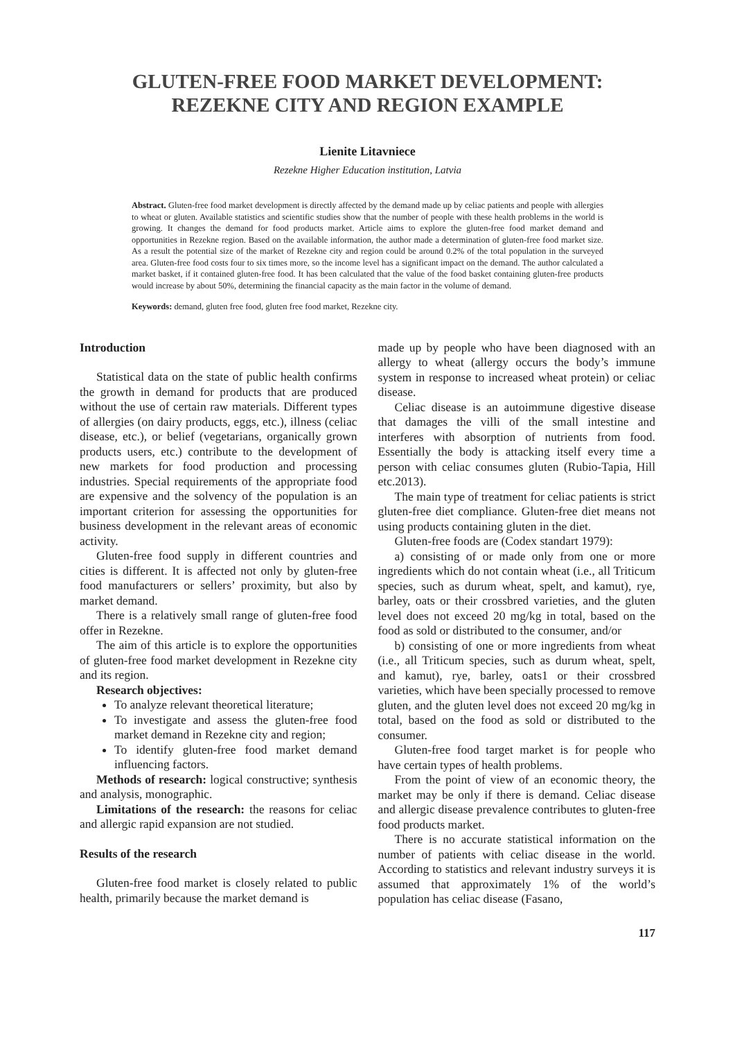GLUTEN-FREE FOOD MARKET DEVELOPMENT:
REZEKNE CITY AND REGION EXAMPLE
Lienite Litavniece
Rezekne Higher Education institution, Latvia
Abstract. Gluten-free food market development is directly affected by the demand made up by celiac patients and people with allergies to wheat or gluten. Available statistics and scientific studies show that the number of people with these health problems in the world is growing. It changes the demand for food products market. Article aims to explore the gluten-free food market demand and opportunities in Rezekne region. Based on the available information, the author made a determination of gluten-free food market size. As a result the potential size of the market of Rezekne city and region could be around 0.2% of the total population in the surveyed area. Gluten-free food costs four to six times more, so the income level has a significant impact on the demand. The author calculated a market basket, if it contained gluten-free food. It has been calculated that the value of the food basket containing gluten-free products would increase by about 50%, determining the financial capacity as the main factor in the volume of demand.
Keywords: demand, gluten free food, gluten free food market, Rezekne city.
Introduction
Statistical data on the state of public health confirms the growth in demand for products that are produced without the use of certain raw materials. Different types of allergies (on dairy products, eggs, etc.), illness (celiac disease, etc.), or belief (vegetarians, organically grown products users, etc.) contribute to the development of new markets for food production and processing industries. Special requirements of the appropriate food are expensive and the solvency of the population is an important criterion for assessing the opportunities for business development in the relevant areas of economic activity.
Gluten-free food supply in different countries and cities is different. It is affected not only by gluten-free food manufacturers or sellers’ proximity, but also by market demand.
There is a relatively small range of gluten-free food offer in Rezekne.
The aim of this article is to explore the opportunities of gluten-free food market development in Rezekne city and its region.
Research objectives:
To analyze relevant theoretical literature;
To investigate and assess the gluten-free food market demand in Rezekne city and region;
To identify gluten-free food market demand influencing factors.
Methods of research: logical constructive; synthesis and analysis, monographic.
Limitations of the research: the reasons for celiac and allergic rapid expansion are not studied.
Results of the research
Gluten-free food market is closely related to public health, primarily because the market demand is
made up by people who have been diagnosed with an allergy to wheat (allergy occurs the body’s immune system in response to increased wheat protein) or celiac disease.
Celiac disease is an autoimmune digestive disease that damages the villi of the small intestine and interferes with absorption of nutrients from food. Essentially the body is attacking itself every time a person with celiac consumes gluten (Rubio-Tapia, Hill etc.2013).
The main type of treatment for celiac patients is strict gluten-free diet compliance. Gluten-free diet means not using products containing gluten in the diet.
Gluten-free foods are (Codex standart 1979):
a) consisting of or made only from one or more ingredients which do not contain wheat (i.e., all Triticum species, such as durum wheat, spelt, and kamut), rye, barley, oats or their crossbred varieties, and the gluten level does not exceed 20 mg/kg in total, based on the food as sold or distributed to the consumer, and/or
b) consisting of one or more ingredients from wheat (i.e., all Triticum species, such as durum wheat, spelt, and kamut), rye, barley, oats1 or their crossbred varieties, which have been specially processed to remove gluten, and the gluten level does not exceed 20 mg/kg in total, based on the food as sold or distributed to the consumer.
Gluten-free food target market is for people who have certain types of health problems.
From the point of view of an economic theory, the market may be only if there is demand. Celiac disease and allergic disease prevalence contributes to gluten-free food products market.
There is no accurate statistical information on the number of patients with celiac disease in the world. According to statistics and relevant industry surveys it is assumed that approximately 1% of the world’s population has celiac disease (Fasano,
117